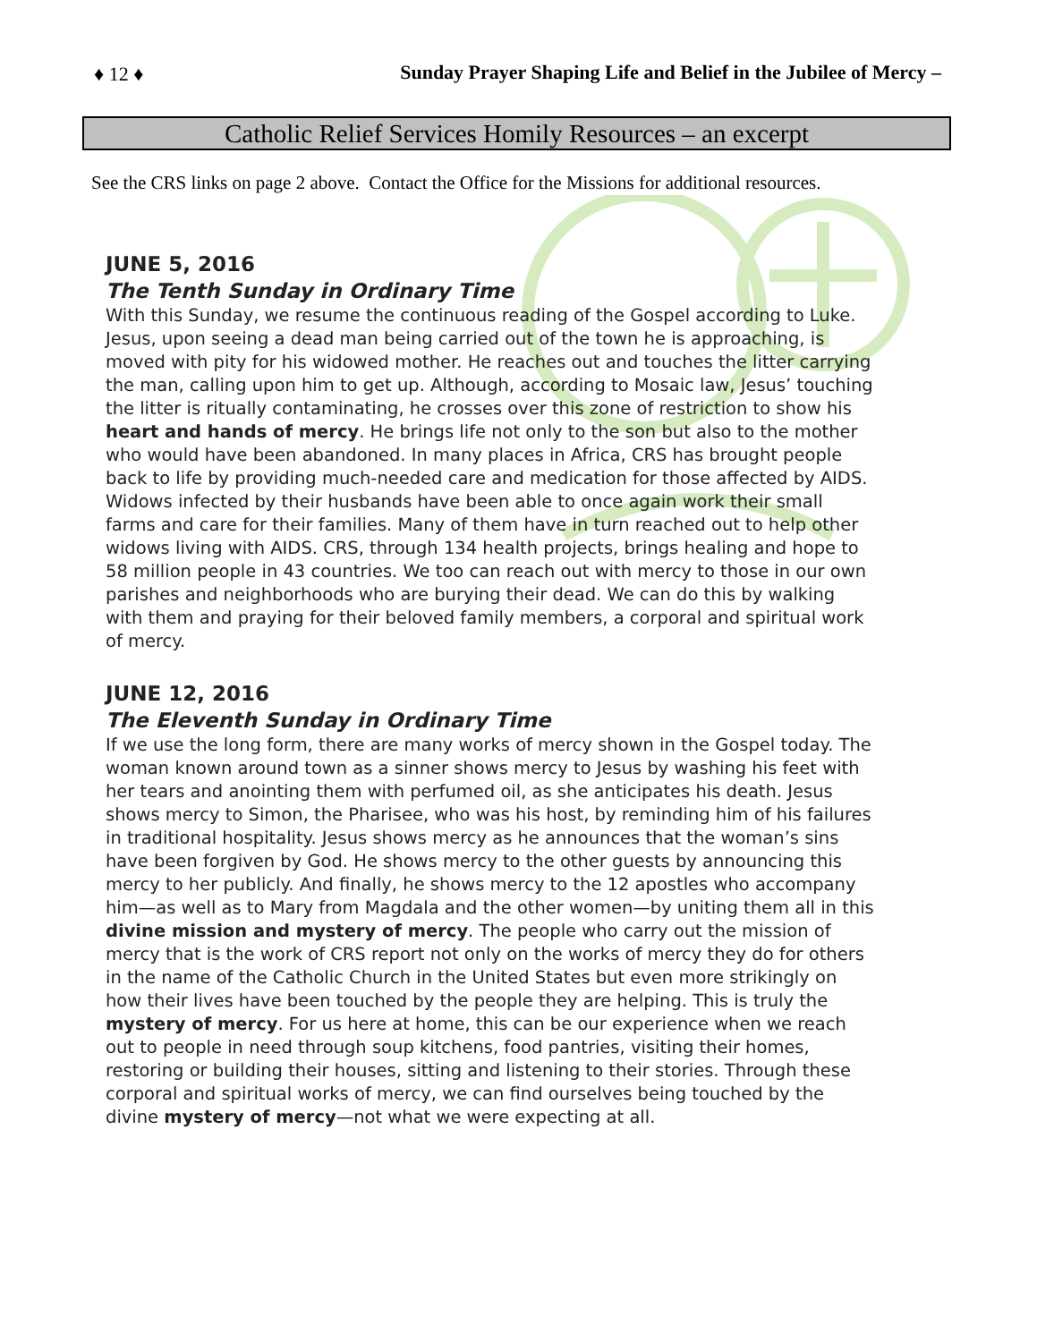♦ 12 ♦
Sunday Prayer Shaping Life and Belief in the Jubilee of Mercy –
Catholic Relief Services Homily Resources – an excerpt
See the CRS links on page 2 above. Contact the Office for the Missions for additional resources.
JUNE 5, 2016
The Tenth Sunday in Ordinary Time
With this Sunday, we resume the continuous reading of the Gospel according to Luke. Jesus, upon seeing a dead man being carried out of the town he is approaching, is moved with pity for his widowed mother. He reaches out and touches the litter carrying the man, calling upon him to get up. Although, according to Mosaic law, Jesus’ touching the litter is ritually contaminating, he crosses over this zone of restriction to show his heart and hands of mercy. He brings life not only to the son but also to the mother who would have been abandoned. In many places in Africa, CRS has brought people back to life by providing much-needed care and medication for those affected by AIDS. Widows infected by their husbands have been able to once again work their small farms and care for their families. Many of them have in turn reached out to help other widows living with AIDS. CRS, through 134 health projects, brings healing and hope to 58 million people in 43 countries. We too can reach out with mercy to those in our own parishes and neighborhoods who are burying their dead. We can do this by walking with them and praying for their beloved family members, a corporal and spiritual work of mercy.
JUNE 12, 2016
The Eleventh Sunday in Ordinary Time
If we use the long form, there are many works of mercy shown in the Gospel today. The woman known around town as a sinner shows mercy to Jesus by washing his feet with her tears and anointing them with perfumed oil, as she anticipates his death. Jesus shows mercy to Simon, the Pharisee, who was his host, by reminding him of his failures in traditional hospitality. Jesus shows mercy as he announces that the woman’s sins have been forgiven by God. He shows mercy to the other guests by announcing this mercy to her publicly. And finally, he shows mercy to the 12 apostles who accompany him—as well as to Mary from Magdala and the other women—by uniting them all in this divine mission and mystery of mercy. The people who carry out the mission of mercy that is the work of CRS report not only on the works of mercy they do for others in the name of the Catholic Church in the United States but even more strikingly on how their lives have been touched by the people they are helping. This is truly the mystery of mercy. For us here at home, this can be our experience when we reach out to people in need through soup kitchens, food pantries, visiting their homes, restoring or building their houses, sitting and listening to their stories. Through these corporal and spiritual works of mercy, we can find ourselves being touched by the divine mystery of mercy—not what we were expecting at all.